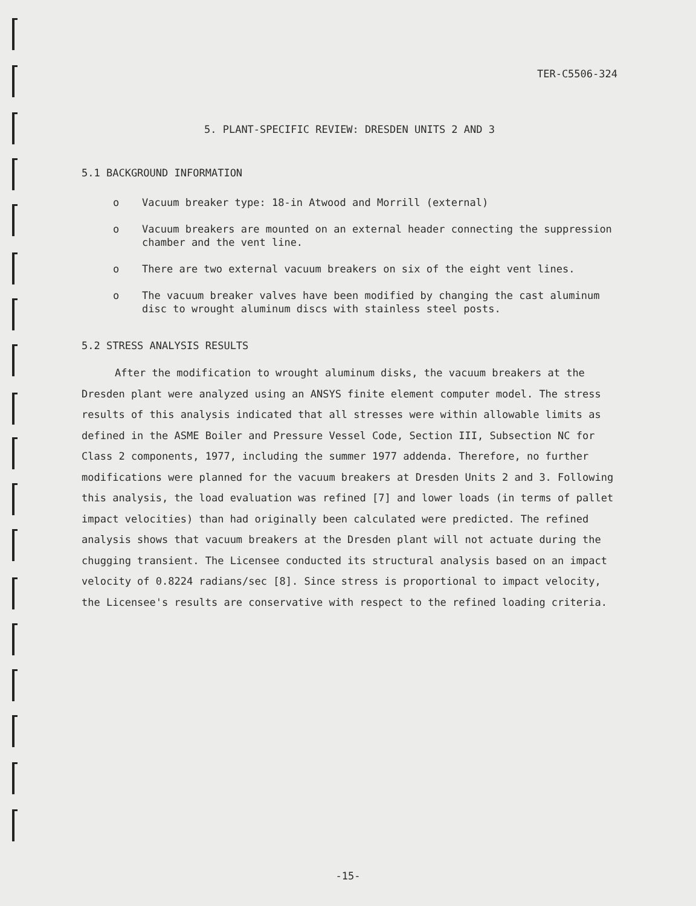TER-C5506-324
5. PLANT-SPECIFIC REVIEW: DRESDEN UNITS 2 AND 3
5.1 BACKGROUND INFORMATION
o Vacuum breaker type: 18-in Atwood and Morrill (external)
o Vacuum breakers are mounted on an external header connecting the suppression chamber and the vent line.
o There are two external vacuum breakers on six of the eight vent lines.
o The vacuum breaker valves have been modified by changing the cast aluminum disc to wrought aluminum discs with stainless steel posts.
5.2 STRESS ANALYSIS RESULTS
After the modification to wrought aluminum disks, the vacuum breakers at the Dresden plant were analyzed using an ANSYS finite element computer model. The stress results of this analysis indicated that all stresses were within allowable limits as defined in the ASME Boiler and Pressure Vessel Code, Section III, Subsection NC for Class 2 components, 1977, including the summer 1977 addenda. Therefore, no further modifications were planned for the vacuum breakers at Dresden Units 2 and 3. Following this analysis, the load evaluation was refined [7] and lower loads (in terms of pallet impact velocities) than had originally been calculated were predicted. The refined analysis shows that vacuum breakers at the Dresden plant will not actuate during the chugging transient. The Licensee conducted its structural analysis based on an impact velocity of 0.8224 radians/sec [8]. Since stress is proportional to impact velocity, the Licensee's results are conservative with respect to the refined loading criteria.
-15-